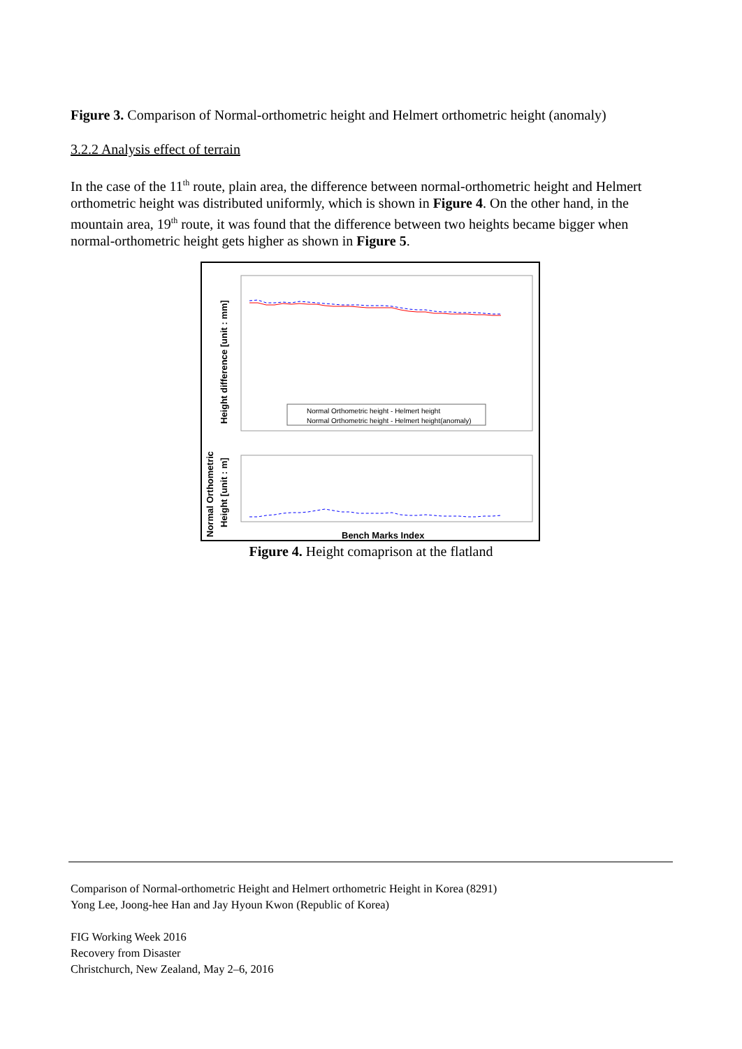Figure 3. Comparison of Normal-orthometric height and Helmert orthometric height (anomaly)
3.2.2 Analysis effect of terrain
In the case of the 11<sup>th</sup> route, plain area, the difference between normal-orthometric height and Helmert orthometric height was distributed uniformly, which is shown in Figure 4. On the other hand, in the mountain area, 19<sup>th</sup> route, it was found that the difference between two heights became bigger when normal-orthometric height gets higher as shown in Figure 5.
Height difference [unit : mm]
Normal Orthometric
Height [unit : m]
Normal Orthometric height - Helmert height
Normal Orthometric height - Helmert height(anomaly)
Bench Marks Index
Figure 4. Height comaprison at the flatland
Comparison of Normal-orthometric Height and Helmert orthometric Height in Korea (8291)
Yong Lee, Joong-hee Han and Jay Hyoun Kwon (Republic of Korea)
FIG Working Week 2016
Recovery from Disaster
Christchurch, New Zealand, May 2–6, 2016